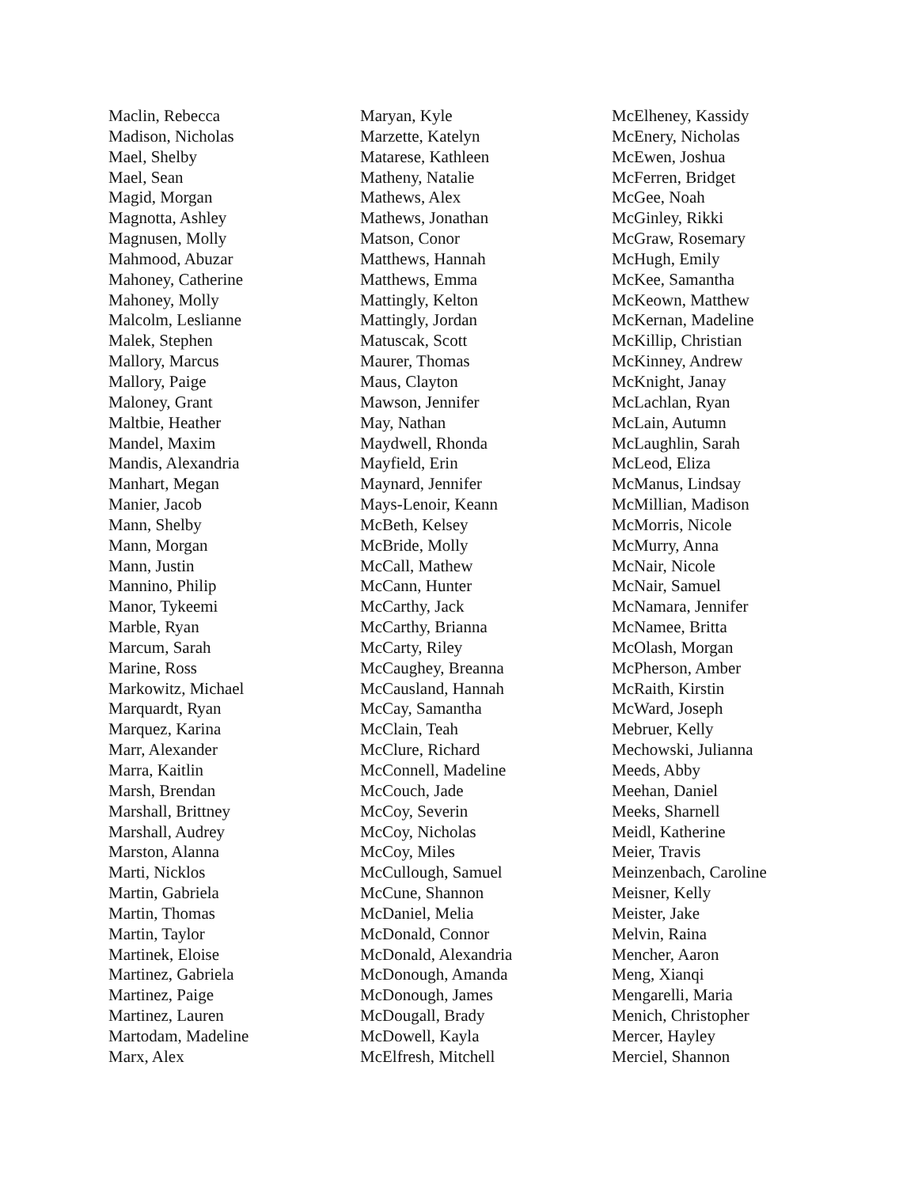Maclin, Rebecca
Madison, Nicholas
Mael, Shelby
Mael, Sean
Magid, Morgan
Magnotta, Ashley
Magnusen, Molly
Mahmood, Abuzar
Mahoney, Catherine
Mahoney, Molly
Malcolm, Leslianne
Malek, Stephen
Mallory, Marcus
Mallory, Paige
Maloney, Grant
Maltbie, Heather
Mandel, Maxim
Mandis, Alexandria
Manhart, Megan
Manier, Jacob
Mann, Shelby
Mann, Morgan
Mann, Justin
Mannino, Philip
Manor, Tykeemi
Marble, Ryan
Marcum, Sarah
Marine, Ross
Markowitz, Michael
Marquardt, Ryan
Marquez, Karina
Marr, Alexander
Marra, Kaitlin
Marsh, Brendan
Marshall, Brittney
Marshall, Audrey
Marston, Alanna
Marti, Nicklos
Martin, Gabriela
Martin, Thomas
Martin, Taylor
Martinek, Eloise
Martinez, Gabriela
Martinez, Paige
Martinez, Lauren
Martodam, Madeline
Marx, Alex
Maryan, Kyle
Marzette, Katelyn
Matarese, Kathleen
Matheny, Natalie
Mathews, Alex
Mathews, Jonathan
Matson, Conor
Matthews, Hannah
Matthews, Emma
Mattingly, Kelton
Mattingly, Jordan
Matuscak, Scott
Maurer, Thomas
Maus, Clayton
Mawson, Jennifer
May, Nathan
Maydwell, Rhonda
Mayfield, Erin
Maynard, Jennifer
Mays-Lenoir, Keann
McBeth, Kelsey
McBride, Molly
McCall, Mathew
McCann, Hunter
McCarthy, Jack
McCarthy, Brianna
McCarty, Riley
McCaughey, Breanna
McCausland, Hannah
McCay, Samantha
McClain, Teah
McClure, Richard
McConnell, Madeline
McCouch, Jade
McCoy, Severin
McCoy, Nicholas
McCoy, Miles
McCullough, Samuel
McCune, Shannon
McDaniel, Melia
McDonald, Connor
McDonald, Alexandria
McDonough, Amanda
McDonough, James
McDougall, Brady
McDowell, Kayla
McElfresh, Mitchell
McElheney, Kassidy
McEnery, Nicholas
McEwen, Joshua
McFerren, Bridget
McGee, Noah
McGinley, Rikki
McGraw, Rosemary
McHugh, Emily
McKee, Samantha
McKeown, Matthew
McKernan, Madeline
McKillip, Christian
McKinney, Andrew
McKnight, Janay
McLachlan, Ryan
McLain, Autumn
McLaughlin, Sarah
McLeod, Eliza
McManus, Lindsay
McMillian, Madison
McMorris, Nicole
McMurry, Anna
McNair, Nicole
McNair, Samuel
McNamara, Jennifer
McNamee, Britta
McOlash, Morgan
McPherson, Amber
McRaith, Kirstin
McWard, Joseph
Mebruer, Kelly
Mechowski, Julianna
Meeds, Abby
Meehan, Daniel
Meeks, Sharnell
Meidl, Katherine
Meier, Travis
Meinzenbach, Caroline
Meisner, Kelly
Meister, Jake
Melvin, Raina
Mencher, Aaron
Meng, Xianqi
Mengarelli, Maria
Menich, Christopher
Mercer, Hayley
Merciel, Shannon